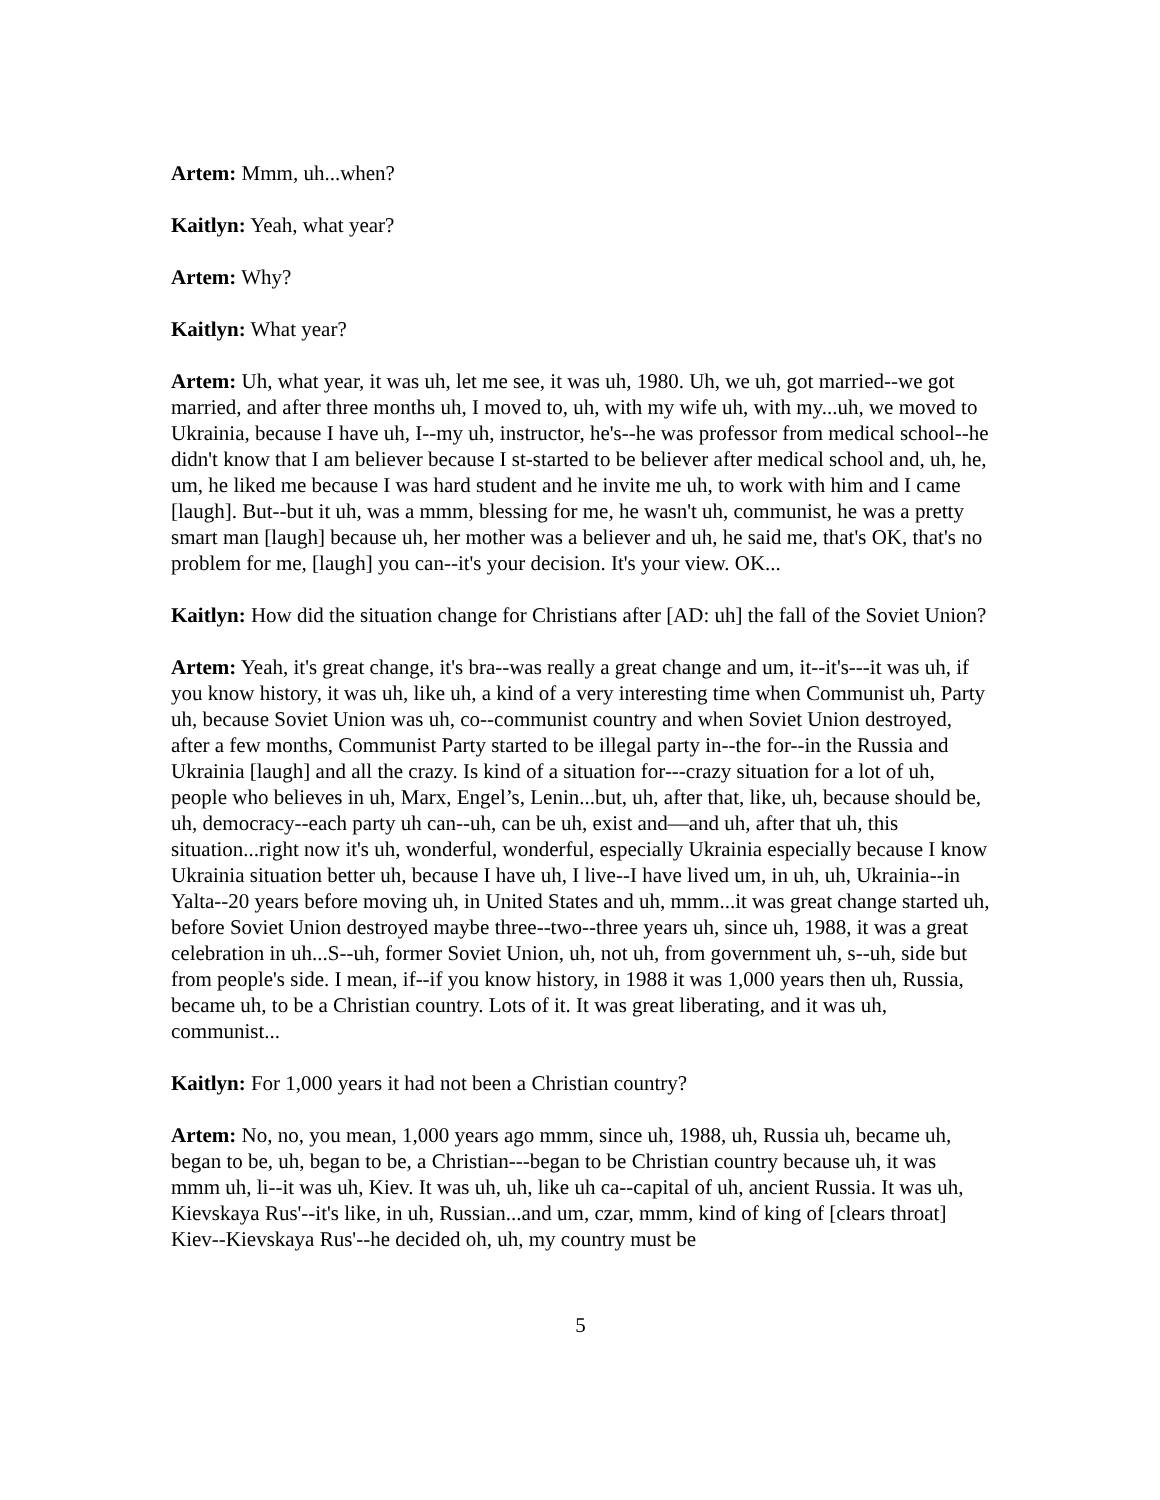Artem: Mmm, uh...when?
Kaitlyn: Yeah, what year?
Artem: Why?
Kaitlyn: What year?
Artem: Uh, what year, it was uh, let me see, it was uh, 1980. Uh, we uh, got married--we got married, and after three months uh, I moved to, uh, with my wife uh, with my...uh, we moved to Ukrainia, because I have uh, I--my uh, instructor, he's--he was professor from medical school--he didn't know that I am believer because I st-started to be believer after medical school and, uh, he, um, he liked me because I was hard student and he invite me uh, to work with him and I came [laugh]. But--but it uh, was a mmm, blessing for me, he wasn't uh, communist, he was a pretty smart man [laugh] because uh, her mother was a believer and uh, he said me, that's OK, that's no problem for me, [laugh] you can--it's your decision. It's your view. OK...
Kaitlyn: How did the situation change for Christians after [AD: uh] the fall of the Soviet Union?
Artem: Yeah, it's great change, it's bra--was really a great change and um, it--it's---it was uh, if you know history, it was uh, like uh, a kind of a very interesting time when Communist uh, Party uh, because Soviet Union was uh, co--communist country and when Soviet Union destroyed, after a few months, Communist Party started to be illegal party in--the for--in the Russia and Ukrainia [laugh] and all the crazy. Is kind of a situation for---crazy situation for a lot of uh, people who believes in uh, Marx, Engel’s, Lenin...but, uh, after that, like, uh, because should be, uh, democracy--each party uh can--uh, can be uh, exist and—and uh, after that uh, this situation...right now it's uh, wonderful, wonderful, especially Ukrainia especially because I know Ukrainia situation better uh, because I have uh, I live--I have lived um, in uh, uh, Ukrainia--in Yalta--20 years before moving uh, in United States and uh, mmm...it was great change started uh, before Soviet Union destroyed maybe three--two--three years uh, since uh, 1988, it was a great celebration in uh...S--uh, former Soviet Union, uh, not uh, from government uh, s--uh, side but from people's side. I mean, if--if you know history, in 1988 it was 1,000 years then uh, Russia, became uh, to be a Christian country. Lots of it. It was great liberating, and it was uh, communist...
Kaitlyn: For 1,000 years it had not been a Christian country?
Artem: No, no, you mean, 1,000 years ago mmm, since uh, 1988, uh, Russia uh, became uh, began to be, uh, began to be, a Christian---began to be Christian country because uh, it was mmm uh, li--it was uh, Kiev. It was uh, uh, like uh ca--capital of uh, ancient Russia. It was uh, Kievskaya Rus'--it's like, in uh, Russian...and um, czar, mmm, kind of king of [clears throat] Kiev--Kievskaya Rus'--he decided oh, uh, my country must be
5